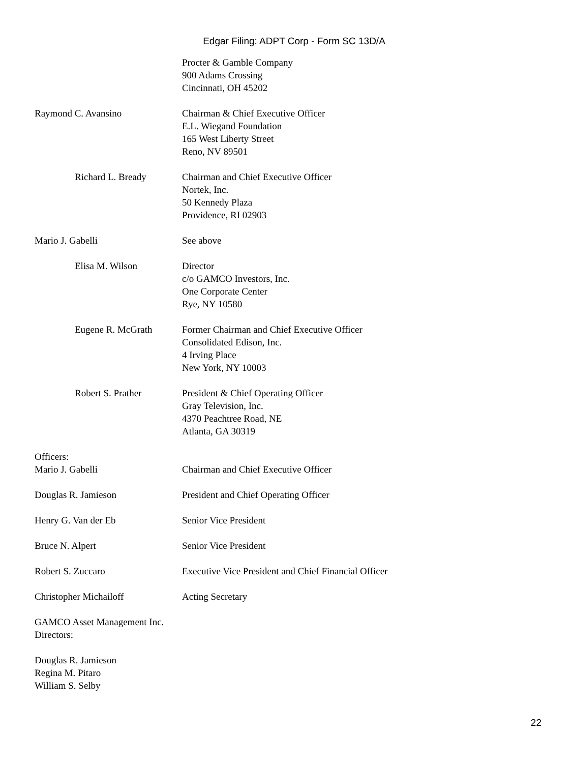Edgar Filing: ADPT Corp - Form SC 13D/A
Procter & Gamble Company
900 Adams Crossing
Cincinnati, OH 45202
Raymond C. Avansino Chairman & Chief Executive Officer
E.L. Wiegand Foundation
165 West Liberty Street
Reno, NV 89501
Richard L. Bready Chairman and Chief Executive Officer
Nortek, Inc.
50 Kennedy Plaza
Providence, RI 02903
Mario J. Gabelli See above
Elisa M. Wilson Director
c/o GAMCO Investors, Inc.
One Corporate Center
Rye, NY 10580
Eugene R. McGrath Former Chairman and Chief Executive Officer
Consolidated Edison, Inc.
4 Irving Place
New York, NY 10003
Robert S. Prather President & Chief Operating Officer
Gray Television, Inc.
4370 Peachtree Road, NE
Atlanta, GA 30319
Officers:
Mario J. Gabelli Chairman and Chief Executive Officer
Douglas R. Jamieson President and Chief Operating Officer
Henry G. Van der Eb Senior Vice President
Bruce N. Alpert Senior Vice President
Robert S. Zuccaro Executive Vice President and Chief Financial Officer
Christopher Michailoff Acting Secretary
GAMCO Asset Management Inc.
Directors:
Douglas R. Jamieson
Regina M. Pitaro
William S. Selby
22